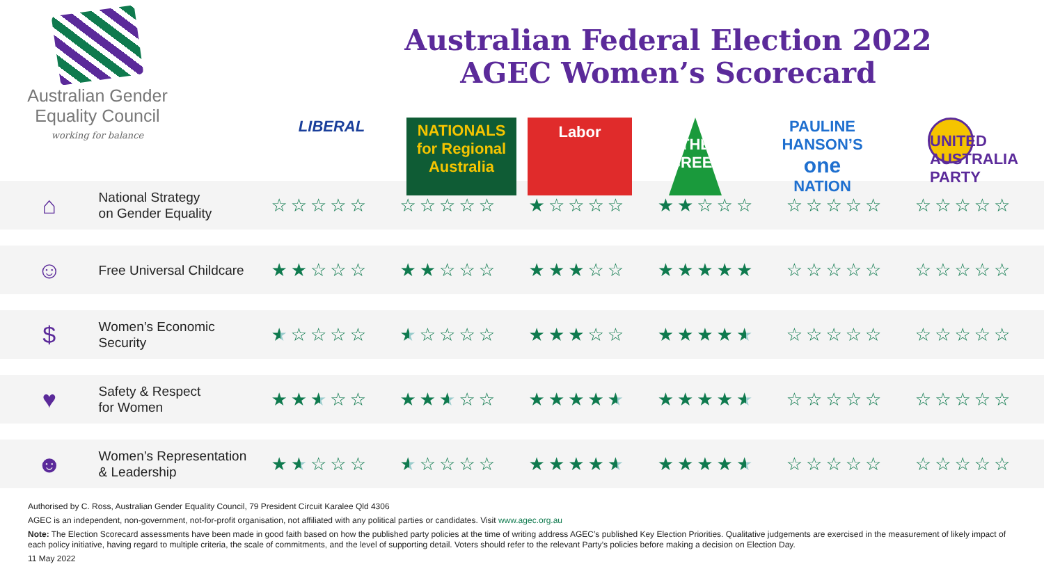Australian Gender
Equality Council
working for balance
Australian Federal Election 2022
AGEC Women’s Scorecard
LIBERAL
NATIONALS for Regional Australia
Labor
THE GREENS
PAULINE HANSON’S
one
NATION
UNITED AUSTRALIA PARTY
| ⌂ | National Strategy on Gender Equality | ☆☆☆☆☆ | ☆☆☆☆☆ | ★☆☆☆☆ | ★★☆☆☆ | ☆☆☆☆☆ | ☆☆☆☆☆ |
| ☺ | Free Universal Childcare | ★★☆☆☆ | ★★☆☆☆ | ★★★☆☆ | ★★★★★ | ☆☆☆☆☆ | ☆☆☆☆☆ |
| $ | Women’s Economic Security | ★ ☆☆☆☆ | ★ ☆☆☆☆ | ★★★☆☆ | ★★★★ ★ | ☆☆☆☆☆ | ☆☆☆☆☆ |
| ♥ | Safety & Respect for Women | ★★ ★ ☆☆ | ★★ ★ ☆☆ | ★★★★ ★ | ★★★★ ★ | ☆☆☆☆☆ | ☆☆☆☆☆ |
| ☻ | Women’s Representation & Leadership | ★ ★ ☆☆☆ | ★ ☆☆☆☆ | ★★★★ ★ | ★★★★ ★ | ☆☆☆☆☆ | ☆☆☆☆☆ |
Authorised by C. Ross, Australian Gender Equality Council, 79 President Circuit Karalee Qld 4306
AGEC is an independent, non-government, not-for-profit organisation, not affiliated with any political parties or candidates. Visit www.agec.org.au
Note: The Election Scorecard assessments have been made in good faith based on how the published party policies at the time of writing address AGEC’s published Key Election Priorities. Qualitative judgements are exercised in the measurement of likely impact of each policy initiative, having regard to multiple criteria, the scale of commitments, and the level of supporting detail. Voters should refer to the relevant Party’s policies before making a decision on Election Day.
11 May 2022